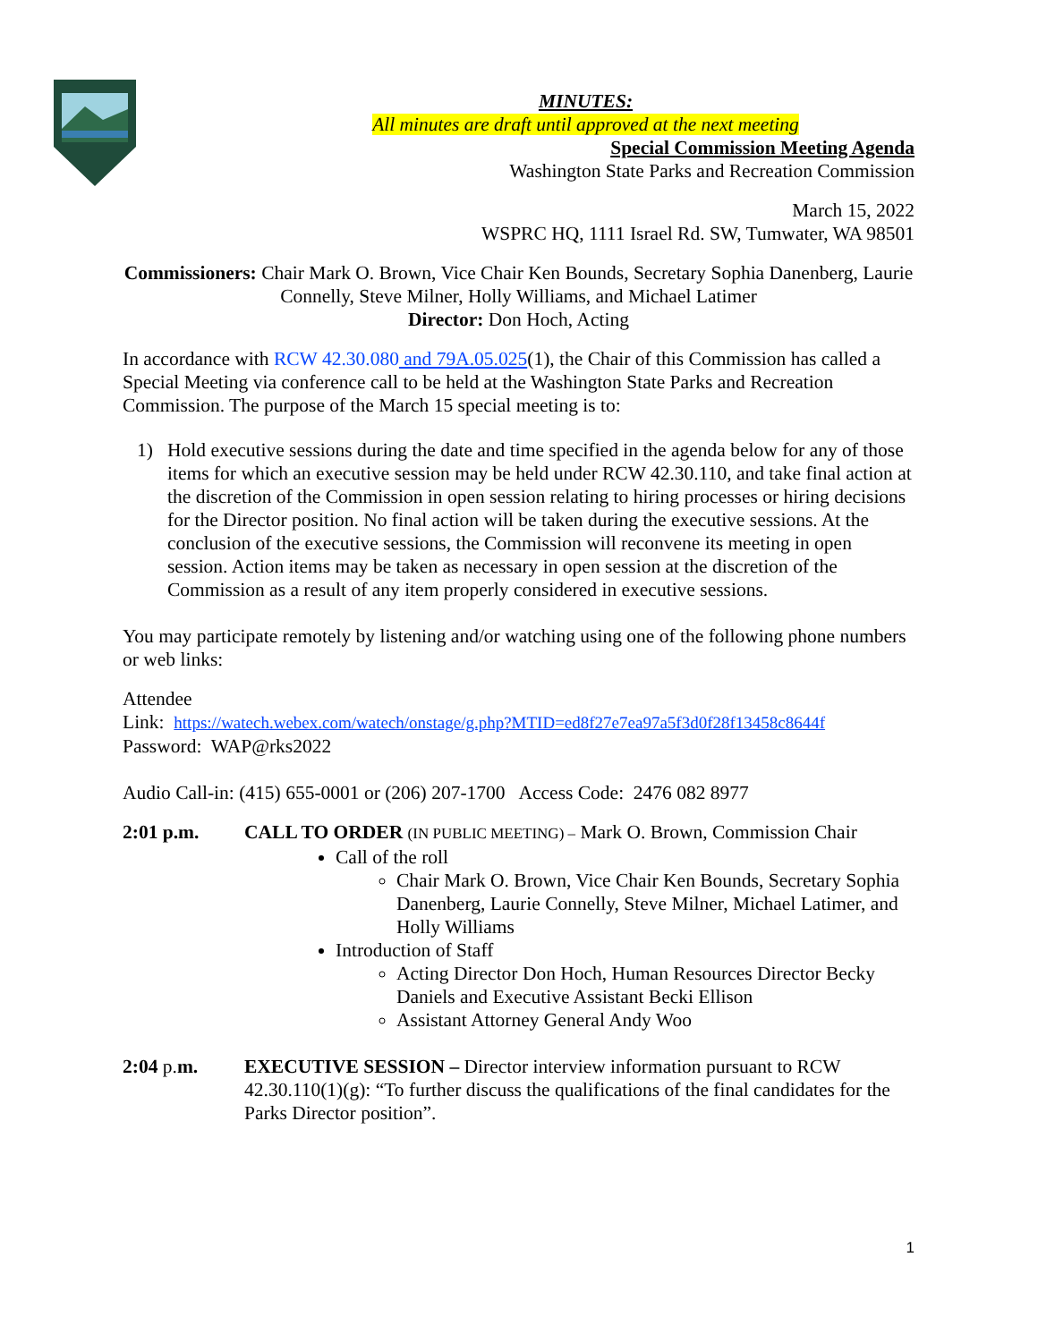MINUTES:
All minutes are draft until approved at the next meeting
Special Commission Meeting Agenda
Washington State Parks and Recreation Commission
March 15, 2022
WSPRC HQ, 1111 Israel Rd. SW, Tumwater, WA 98501
Commissioners: Chair Mark O. Brown, Vice Chair Ken Bounds, Secretary Sophia Danenberg, Laurie Connelly, Steve Milner, Holly Williams, and Michael Latimer
Director: Don Hoch, Acting
In accordance with RCW 42.30.080 and 79A.05.025(1), the Chair of this Commission has called a Special Meeting via conference call to be held at the Washington State Parks and Recreation Commission. The purpose of the March 15 special meeting is to:
1) Hold executive sessions during the date and time specified in the agenda below for any of those items for which an executive session may be held under RCW 42.30.110, and take final action at the discretion of the Commission in open session relating to hiring processes or hiring decisions for the Director position. No final action will be taken during the executive sessions. At the conclusion of the executive sessions, the Commission will reconvene its meeting in open session. Action items may be taken as necessary in open session at the discretion of the Commission as a result of any item properly considered in executive sessions.
You may participate remotely by listening and/or watching using one of the following phone numbers or web links:
Attendee
Link: https://watech.webex.com/watech/onstage/g.php?MTID=ed8f27e7ea97a5f3d0f28f13458c8644f
Password: WAP@rks2022
Audio Call-in: (415) 655-0001 or (206) 207-1700 Access Code: 2476 082 8977
2:01 p.m. CALL TO ORDER (IN PUBLIC MEETING) – Mark O. Brown, Commission Chair
Call of the roll
Chair Mark O. Brown, Vice Chair Ken Bounds, Secretary Sophia Danenberg, Laurie Connelly, Steve Milner, Michael Latimer, and Holly Williams
Introduction of Staff
Acting Director Don Hoch, Human Resources Director Becky Daniels and Executive Assistant Becki Ellison
Assistant Attorney General Andy Woo
2:04 p. m. EXECUTIVE SESSION – Director interview information pursuant to RCW 42.30.110(1)(g): “To further discuss the qualifications of the final candidates for the Parks Director position”.
1